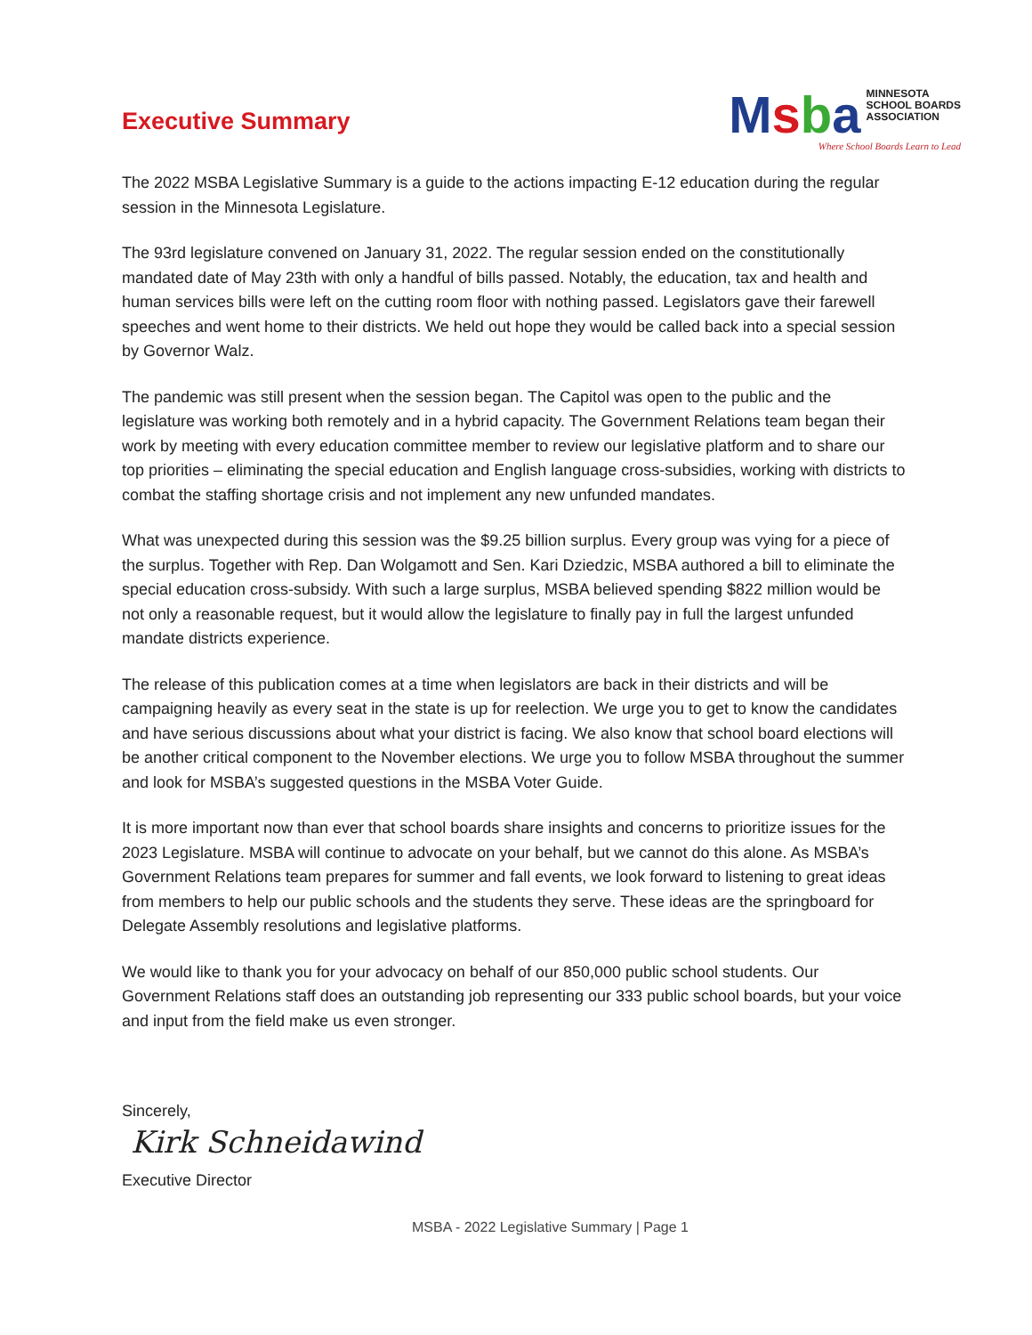Executive Summary
Msba MINNESOTA
SCHOOL BOARDS
ASSOCIATION
Where School Boards Learn to Lead
The 2022 MSBA Legislative Summary is a guide to the actions impacting E-12 education during the regular session in the Minnesota Legislature.
The 93rd legislature convened on January 31, 2022. The regular session ended on the constitutionally mandated date of May 23th with only a handful of bills passed. Notably, the education, tax and health and human services bills were left on the cutting room floor with nothing passed. Legislators gave their farewell speeches and went home to their districts. We held out hope they would be called back into a special session by Governor Walz.
The pandemic was still present when the session began. The Capitol was open to the public and the legislature was working both remotely and in a hybrid capacity. The Government Relations team began their work by meeting with every education committee member to review our legislative platform and to share our top priorities – eliminating the special education and English language cross-subsidies, working with districts to combat the staffing shortage crisis and not implement any new unfunded mandates.
What was unexpected during this session was the $9.25 billion surplus. Every group was vying for a piece of the surplus. Together with Rep. Dan Wolgamott and Sen. Kari Dziedzic, MSBA authored a bill to eliminate the special education cross-subsidy. With such a large surplus, MSBA believed spending $822 million would be not only a reasonable request, but it would allow the legislature to finally pay in full the largest unfunded mandate districts experience.
The release of this publication comes at a time when legislators are back in their districts and will be campaigning heavily as every seat in the state is up for reelection. We urge you to get to know the candidates and have serious discussions about what your district is facing. We also know that school board elections will be another critical component to the November elections. We urge you to follow MSBA throughout the summer and look for MSBA’s suggested questions in the MSBA Voter Guide.
It is more important now than ever that school boards share insights and concerns to prioritize issues for the 2023 Legislature. MSBA will continue to advocate on your behalf, but we cannot do this alone. As MSBA’s Government Relations team prepares for summer and fall events, we look forward to listening to great ideas from members to help our public schools and the students they serve. These ideas are the springboard for Delegate Assembly resolutions and legislative platforms.
We would like to thank you for your advocacy on behalf of our 850,000 public school students. Our Government Relations staff does an outstanding job representing our 333 public school boards, but your voice and input from the field make us even stronger.
Sincerely,
Kirk Schneidawind
Executive Director
MSBA - 2022 Legislative Summary | Page 1